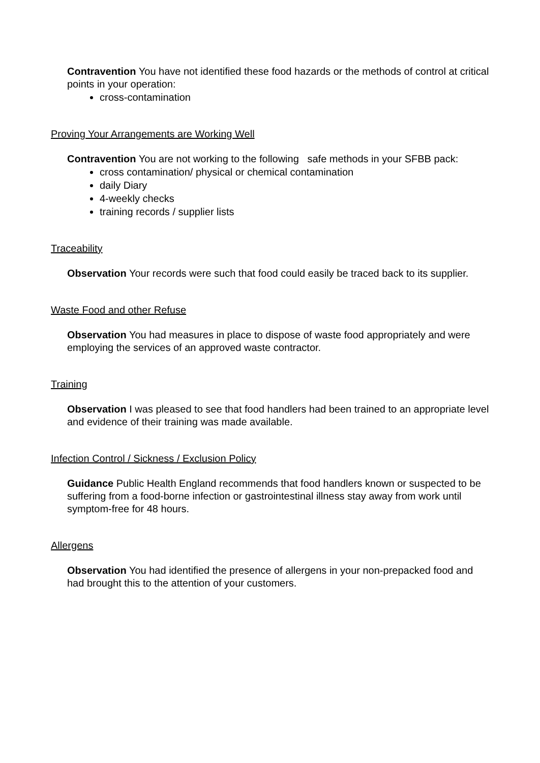Contravention You have not identified these food hazards or the methods of control at critical points in your operation:
cross-contamination
Proving Your Arrangements are Working Well
Contravention You are not working to the following safe methods in your SFBB pack:
cross contamination/ physical or chemical contamination
daily Diary
4-weekly checks
training records / supplier lists
Traceability
Observation Your records were such that food could easily be traced back to its supplier.
Waste Food and other Refuse
Observation You had measures in place to dispose of waste food appropriately and were employing the services of an approved waste contractor.
Training
Observation I was pleased to see that food handlers had been trained to an appropriate level and evidence of their training was made available.
Infection Control / Sickness / Exclusion Policy
Guidance Public Health England recommends that food handlers known or suspected to be suffering from a food-borne infection or gastrointestinal illness stay away from work until symptom-free for 48 hours.
Allergens
Observation You had identified the presence of allergens in your non-prepacked food and had brought this to the attention of your customers.